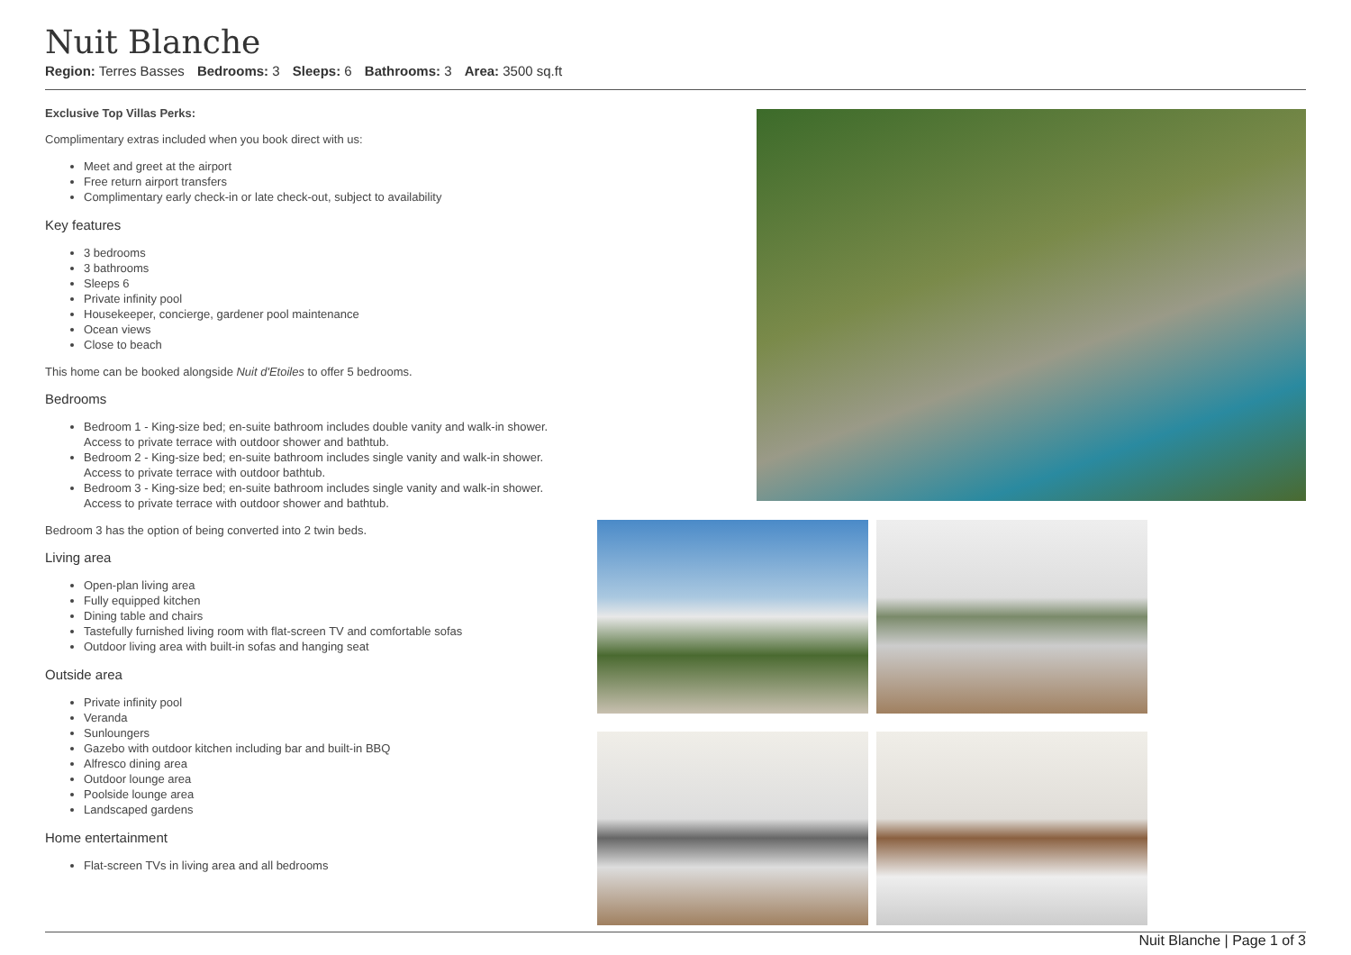Nuit Blanche
Region: Terres Basses Bedrooms: 3 Sleeps: 6 Bathrooms: 3 Area: 3500 sq.ft
Exclusive Top Villas Perks:
Complimentary extras included when you book direct with us:
Meet and greet at the airport
Free return airport transfers
Complimentary early check-in or late check-out, subject to availability
Key features
3 bedrooms
3 bathrooms
Sleeps 6
Private infinity pool
Housekeeper, concierge, gardener pool maintenance
Ocean views
Close to beach
This home can be booked alongside Nuit d'Etoiles to offer 5 bedrooms.
Bedrooms
Bedroom 1 - King-size bed; en-suite bathroom includes double vanity and walk-in shower. Access to private terrace with outdoor shower and bathtub.
Bedroom 2 - King-size bed; en-suite bathroom includes single vanity and walk-in shower. Access to private terrace with outdoor bathtub.
Bedroom 3 - King-size bed; en-suite bathroom includes single vanity and walk-in shower. Access to private terrace with outdoor shower and bathtub.
Bedroom 3 has the option of being converted into 2 twin beds.
Living area
Open-plan living area
Fully equipped kitchen
Dining table and chairs
Tastefully furnished living room with flat-screen TV and comfortable sofas
Outdoor living area with built-in sofas and hanging seat
Outside area
Private infinity pool
Veranda
Sunloungers
Gazebo with outdoor kitchen including bar and built-in BBQ
Alfresco dining area
Outdoor lounge area
Poolside lounge area
Landscaped gardens
Home entertainment
Flat-screen TVs in living area and all bedrooms
Nuit Blanche | Page 1 of 3